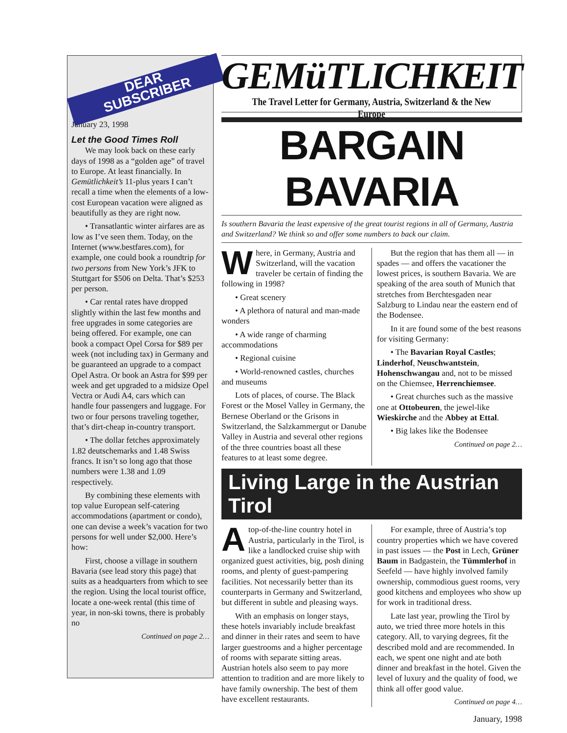DEAR
SUBSCRIBER
January 23, 1998
Let the Good Times Roll
We may look back on these early days of 1998 as a “golden age” of travel to Europe. At least financially. In Gemütlichkeit’s 11-plus years I can’t recall a time when the elements of a low-cost European vacation were aligned as beautifully as they are right now.
• Transatlantic winter airfares are as low as I’ve seen them. Today, on the Internet (www.bestfares.com), for example, one could book a roundtrip for two persons from New York’s JFK to Stuttgart for $506 on Delta. That’s $253 per person.
• Car rental rates have dropped slightly within the last few months and free upgrades in some categories are being offered. For example, one can book a compact Opel Corsa for $89 per week (not including tax) in Germany and be guaranteed an upgrade to a compact Opel Astra. Or book an Astra for $99 per week and get upgraded to a midsize Opel Vectra or Audi A4, cars which can handle four passengers and luggage. For two or four persons traveling together, that’s dirt-cheap in-country transport.
• The dollar fetches approximately 1.82 deutschemarks and 1.48 Swiss francs. It isn’t so long ago that those numbers were 1.38 and 1.09 respectively.
By combining these elements with top value European self-catering accommodations (apartment or condo), one can devise a week’s vacation for two persons for well under $2,000. Here’s how:
First, choose a village in southern Bavaria (see lead story this page) that suits as a headquarters from which to see the region. Using the local tourist office, locate a one-week rental (this time of year, in non-ski towns, there is probably no
Continued on page 2…
GEMüTLICHKEIT
The Travel Letter for Germany, Austria, Switzerland & the New Europe
BARGAIN BAVARIA
Is southern Bavaria the least expensive of the great tourist regions in all of Germany, Austria and Switzerland? We think so and offer some numbers to back our claim.
Where, in Germany, Austria and Switzerland, will the vacation traveler be certain of finding the following in 1998?
• Great scenery
• A plethora of natural and man-made wonders
• A wide range of charming accommodations
• Regional cuisine
• World-renowned castles, churches and museums
Lots of places, of course. The Black Forest or the Mosel Valley in Germany, the Bernese Oberland or the Grisons in Switzerland, the Salzkammergut or Danube Valley in Austria and several other regions of the three countries boast all these features to at least some degree.
But the region that has them all — in spades — and offers the vacationer the lowest prices, is southern Bavaria. We are speaking of the area south of Munich that stretches from Berchtesgaden near Salzburg to Lindau near the eastern end of the Bodensee.
In it are found some of the best reasons for visiting Germany:
• The Bavarian Royal Castles; Linderhof, Neuschwantstein, Hohenschwangau and, not to be missed on the Chiemsee, Herrenchiemsee.
• Great churches such as the massive one at Ottobeuren, the jewel-like Wieskirche and the Abbey at Ettal.
• Big lakes like the Bodensee
Continued on page 2…
Living Large in the Austrian Tirol
Atop-of-the-line country hotel in Austria, particularly in the Tirol, is like a landlocked cruise ship with organized guest activities, big, posh dining rooms, and plenty of guest-pampering facilities. Not necessarily better than its counterparts in Germany and Switzerland, but different in subtle and pleasing ways.
With an emphasis on longer stays, these hotels invariably include breakfast and dinner in their rates and seem to have larger guestrooms and a higher percentage of rooms with separate sitting areas. Austrian hotels also seem to pay more attention to tradition and are more likely to have family ownership. The best of them have excellent restaurants.
For example, three of Austria’s top country properties which we have covered in past issues — the Post in Lech, Grüner Baum in Badgastein, the Tümmlerhof in Seefeld — have highly involved family ownership, commodious guest rooms, very good kitchens and employees who show up for work in traditional dress.
Late last year, prowling the Tirol by auto, we tried three more hotels in this category. All, to varying degrees, fit the described mold and are recommended. In each, we spent one night and ate both dinner and breakfast in the hotel. Given the level of luxury and the quality of food, we think all offer good value.
Continued on page 4…
January, 1998